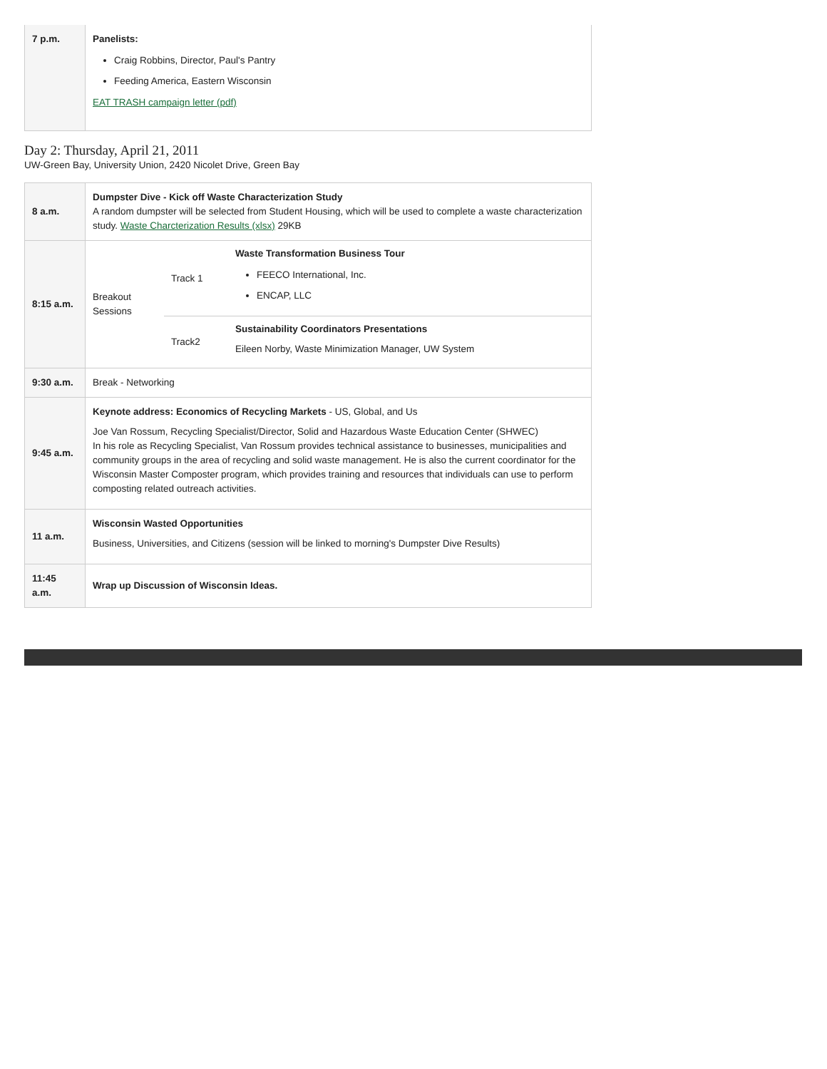| 7 p.m. | Panelists: Craig Robbins, Director, Paul's Pantry Feeding America, Eastern Wisconsin EAT TRASH campaign letter (pdf) |
Day 2: Thursday, April 21, 2011
UW-Green Bay, University Union, 2420 Nicolet Drive, Green Bay
| 8 a.m. | Dumpster Dive - Kick off Waste Characterization Study A random dumpster will be selected from Student Housing, which will be used to complete a waste characterization study. Waste Charcterization Results (xlsx) 29KB |
| 8:15 a.m. | / Breakout Sessions / Track 1 / Waste Transformation Business Tour FEECO International, Inc. ENCAP, LLC / / / Track2 / Sustainability Coordinators Presentations Eileen Norby, Waste Minimization Manager, UW System / |
| 9:30 a.m. | Break - Networking |
| 9:45 a.m. | Keynote address: Economics of Recycling Markets - US, Global, and Us Joe Van Rossum, Recycling Specialist/Director, Solid and Hazardous Waste Education Center (SHWEC) In his role as Recycling Specialist, Van Rossum provides technical assistance to businesses, municipalities and community groups in the area of recycling and solid waste management. He is also the current coordinator for the Wisconsin Master Composter program, which provides training and resources that individuals can use to perform composting related outreach activities. |
| 11 a.m. | Wisconsin Wasted Opportunities Business, Universities, and Citizens (session will be linked to morning's Dumpster Dive Results) |
| 11:45 a.m. | Wrap up Discussion of Wisconsin Ideas. |